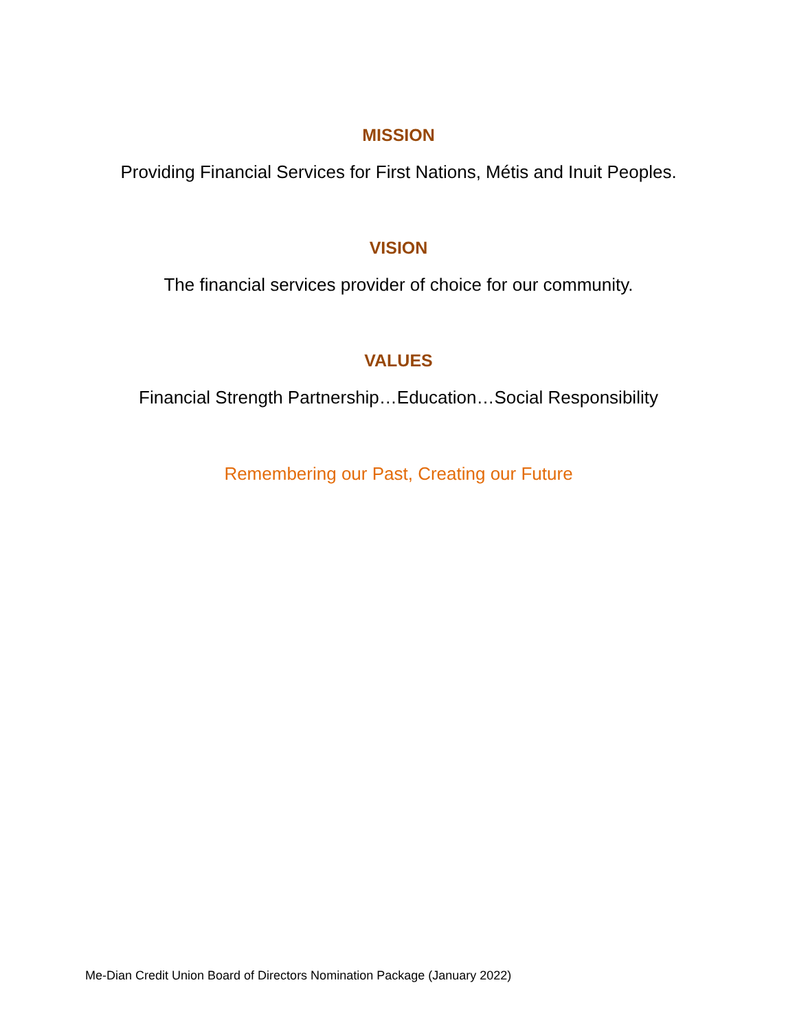MISSION
Providing Financial Services for First Nations, Métis and Inuit Peoples.
VISION
The financial services provider of choice for our community.
VALUES
Financial Strength Partnership…Education…Social Responsibility
Remembering our Past, Creating our Future
Me-Dian Credit Union Board of Directors Nomination Package (January 2022)